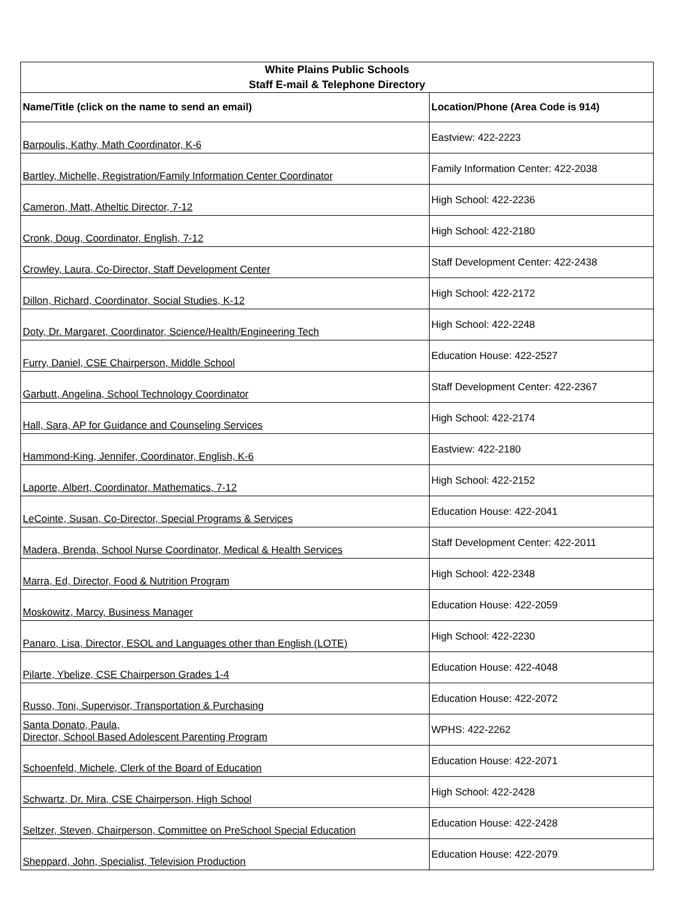| White Plains Public Schools Staff E-mail & Telephone Directory | |
| --- | --- |
| Name/Title (click on the name to send an email) | Location/Phone (Area Code is 914) |
| Barpoulis, Kathy, Math Coordinator, K-6 | Eastview: 422-2223 |
| Bartley, Michelle, Registration/Family Information Center Coordinator | Family Information Center: 422-2038 |
| Cameron, Matt, Atheltic Director, 7-12 | High School: 422-2236 |
| Cronk, Doug, Coordinator, English, 7-12 | High School: 422-2180 |
| Crowley, Laura, Co-Director, Staff Development Center | Staff Development Center: 422-2438 |
| Dillon, Richard, Coordinator, Social Studies, K-12 | High School: 422-2172 |
| Doty, Dr. Margaret, Coordinator, Science/Health/Engineering Tech | High School: 422-2248 |
| Furry, Daniel, CSE Chairperson, Middle School | Education House: 422-2527 |
| Garbutt, Angelina, School Technology Coordinator | Staff Development Center: 422-2367 |
| Hall, Sara, AP for Guidance and Counseling Services | High School: 422-2174 |
| Hammond-King, Jennifer, Coordinator, English, K-6 | Eastview: 422-2180 |
| Laporte, Albert, Coordinator, Mathematics, 7-12 | High School: 422-2152 |
| LeCointe, Susan, Co-Director, Special Programs & Services | Education House: 422-2041 |
| Madera, Brenda, School Nurse Coordinator, Medical & Health Services | Staff Development Center: 422-2011 |
| Marra, Ed, Director, Food & Nutrition Program | High School: 422-2348 |
| Moskowitz, Marcy, Business Manager | Education House: 422-2059 |
| Panaro, Lisa, Director, ESOL and Languages other than English (LOTE) | High School: 422-2230 |
| Pilarte, Ybelize, CSE Chairperson Grades 1-4 | Education House: 422-4048 |
| Russo, Toni, Supervisor, Transportation & Purchasing | Education House: 422-2072 |
| Santa Donato, Paula, Director, School Based Adolescent Parenting Program | WPHS: 422-2262 |
| Schoenfeld, Michele, Clerk of the Board of Education | Education House: 422-2071 |
| Schwartz, Dr. Mira, CSE Chairperson, High School | High School: 422-2428 |
| Seltzer, Steven, Chairperson, Committee on PreSchool Special Education | Education House: 422-2428 |
| Sheppard, John, Specialist, Television Production | Education House: 422-2079 |